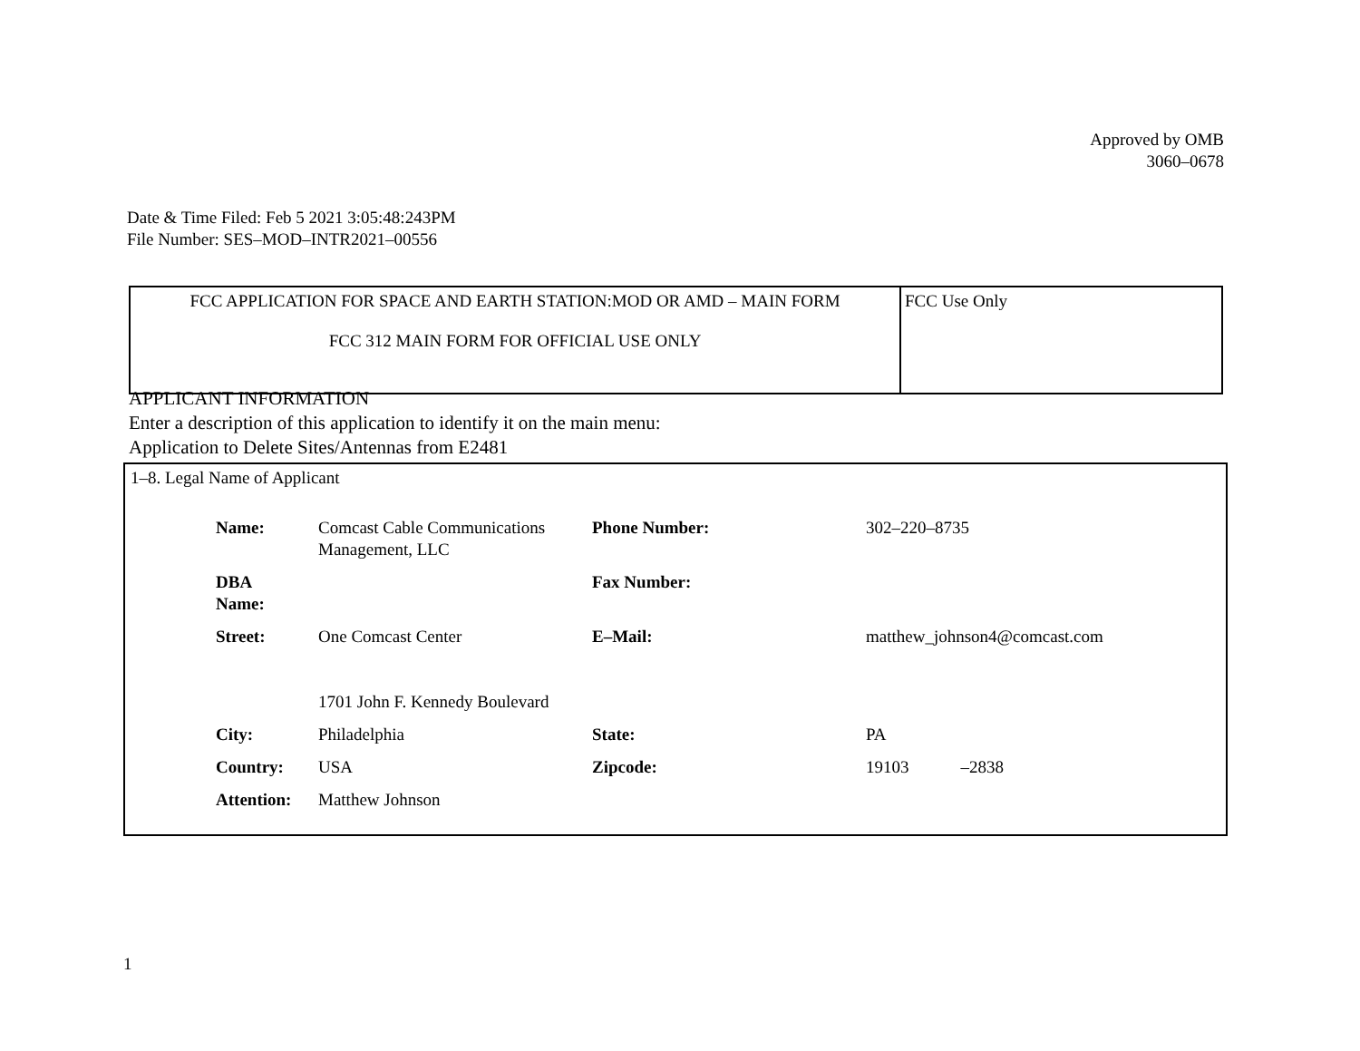Approved by OMB
3060–0678
Date & Time Filed: Feb 5 2021 3:05:48:243PM
File Number: SES–MOD–INTR2021–00556
| FCC APPLICATION FOR SPACE AND EARTH STATION:MOD OR AMD – MAIN FORM FCC 312 MAIN FORM FOR OFFICIAL USE ONLY | FCC Use Only |
APPLICANT INFORMATION
Enter a description of this application to identify it on the main menu:
Application to Delete Sites/Antennas from E2481
1–8. Legal Name of Applicant
| Name: | Comcast Cable Communications Management, LLC | Phone Number: | 302–220–8735 |
| DBA Name: | | Fax Number: | |
| Street: | One Comcast Center 1701 John F. Kennedy Boulevard | E–Mail: | matthew_johnson4@comcast.com |
| City: | Philadelphia | State: | PA |
| Country: | USA | Zipcode: | 19103 –2838 |
| Attention: | Matthew Johnson | | |
1